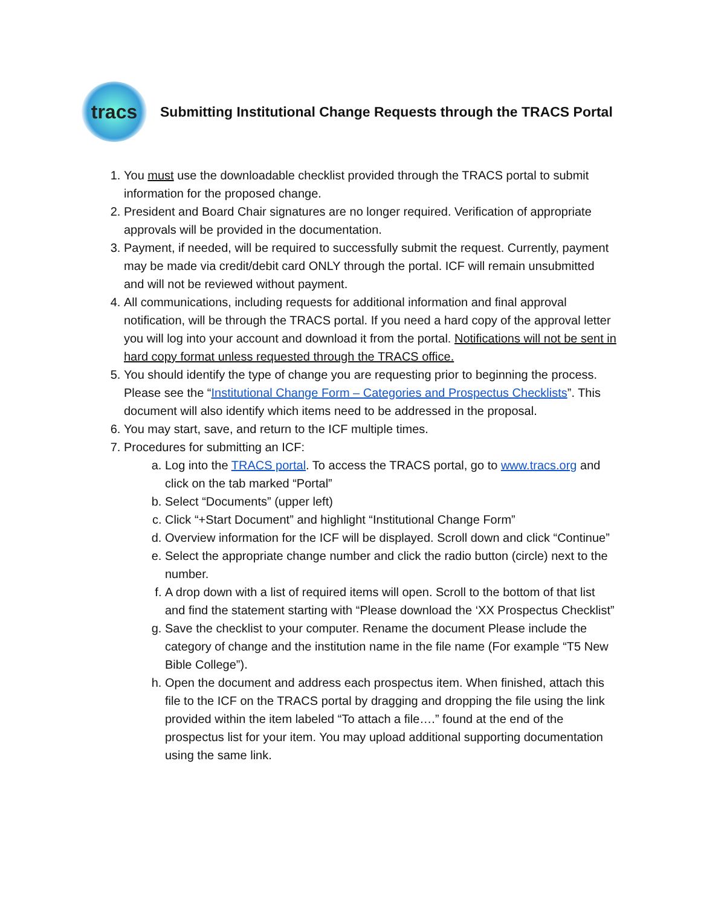tracs
Submitting Institutional Change Requests through the TRACS Portal
1. You must use the downloadable checklist provided through the TRACS portal to submit information for the proposed change.
2. President and Board Chair signatures are no longer required. Verification of appropriate approvals will be provided in the documentation.
3. Payment, if needed, will be required to successfully submit the request. Currently, payment may be made via credit/debit card ONLY through the portal. ICF will remain unsubmitted and will not be reviewed without payment.
4. All communications, including requests for additional information and final approval notification, will be through the TRACS portal. If you need a hard copy of the approval letter you will log into your account and download it from the portal. Notifications will not be sent in hard copy format unless requested through the TRACS office.
5. You should identify the type of change you are requesting prior to beginning the process. Please see the “Institutional Change Form – Categories and Prospectus Checklists”. This document will also identify which items need to be addressed in the proposal.
6. You may start, save, and return to the ICF multiple times.
7. Procedures for submitting an ICF:
a. Log into the TRACS portal. To access the TRACS portal, go to www.tracs.org and click on the tab marked “Portal”
b. Select “Documents” (upper left)
c. Click “+Start Document” and highlight “Institutional Change Form”
d. Overview information for the ICF will be displayed. Scroll down and click “Continue”
e. Select the appropriate change number and click the radio button (circle) next to the number.
f. A drop down with a list of required items will open. Scroll to the bottom of that list and find the statement starting with “Please download the ‘XX Prospectus Checklist”
g. Save the checklist to your computer. Rename the document Please include the category of change and the institution name in the file name (For example “T5 New Bible College”).
h. Open the document and address each prospectus item. When finished, attach this file to the ICF on the TRACS portal by dragging and dropping the file using the link provided within the item labeled “To attach a file….” found at the end of the prospectus list for your item. You may upload additional supporting documentation using the same link.